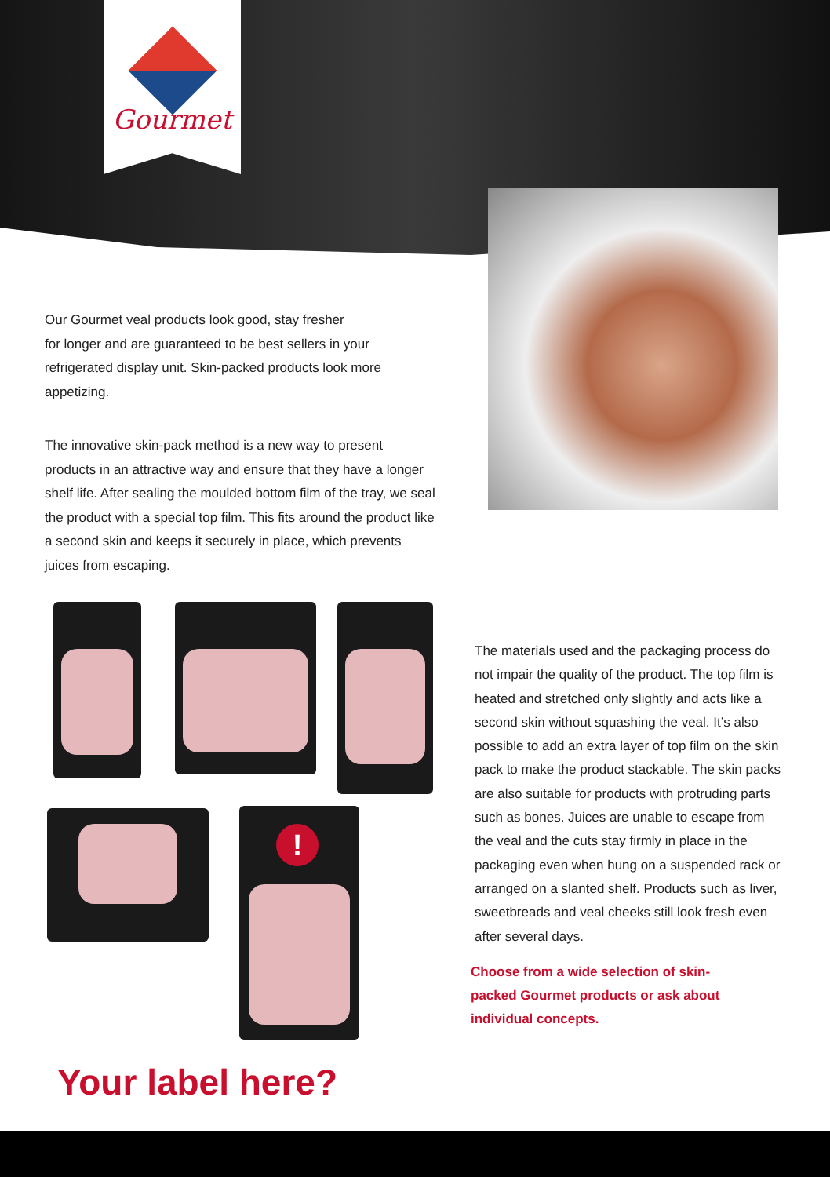Gourmet
Our Gourmet veal products look good, stay fresher
for longer and are guaranteed to be best sellers in your refrigerated display unit. Skin-packed products look more appetizing.
The innovative skin-pack method is a new way to present products in an attractive way and ensure that they have a longer shelf life. After sealing the moulded bottom film of the tray, we seal the product with a special top film. This fits around the product like a second skin and keeps it securely in place, which prevents juices from escaping.
!
The materials used and the packaging process do not impair the quality of the product. The top film is heated and stretched only slightly and acts like a second skin without squashing the veal. It’s also possible to add an extra layer of top film on the skin pack to make the product stackable. The skin packs are also suitable for products with protruding parts such as bones. Juices are unable to escape from the veal and the cuts stay firmly in place in the packaging even when hung on a suspended rack or arranged on a slanted shelf. Products such as liver, sweetbreads and veal cheeks still look fresh even after several days.
Choose from a wide selection of skin-
packed Gourmet products or ask about individual concepts.
Your label here?